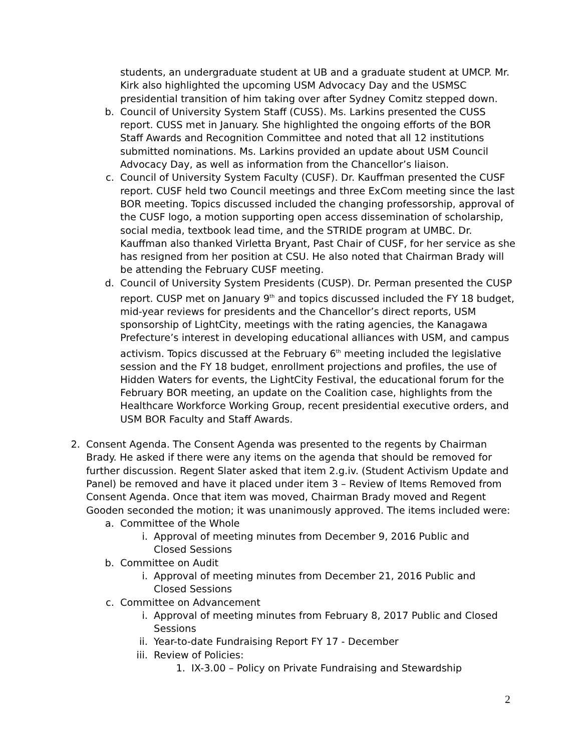students, an undergraduate student at UB and a graduate student at UMCP. Mr. Kirk also highlighted the upcoming USM Advocacy Day and the USMSC presidential transition of him taking over after Sydney Comitz stepped down.
b. Council of University System Staff (CUSS). Ms. Larkins presented the CUSS report. CUSS met in January. She highlighted the ongoing efforts of the BOR Staff Awards and Recognition Committee and noted that all 12 institutions submitted nominations. Ms. Larkins provided an update about USM Council Advocacy Day, as well as information from the Chancellor’s liaison.
c. Council of University System Faculty (CUSF). Dr. Kauffman presented the CUSF report. CUSF held two Council meetings and three ExCom meeting since the last BOR meeting. Topics discussed included the changing professorship, approval of the CUSF logo, a motion supporting open access dissemination of scholarship, social media, textbook lead time, and the STRIDE program at UMBC. Dr. Kauffman also thanked Virletta Bryant, Past Chair of CUSF, for her service as she has resigned from her position at CSU. He also noted that Chairman Brady will be attending the February CUSF meeting.
d. Council of University System Presidents (CUSP). Dr. Perman presented the CUSP report. CUSP met on January 9<sup>th</sup> and topics discussed included the FY 18 budget, mid-year reviews for presidents and the Chancellor’s direct reports, USM sponsorship of LightCity, meetings with the rating agencies, the Kanagawa Prefecture’s interest in developing educational alliances with USM, and campus activism. Topics discussed at the February 6<sup>th</sup> meeting included the legislative session and the FY 18 budget, enrollment projections and profiles, the use of Hidden Waters for events, the LightCity Festival, the educational forum for the February BOR meeting, an update on the Coalition case, highlights from the Healthcare Workforce Working Group, recent presidential executive orders, and USM BOR Faculty and Staff Awards.
2. Consent Agenda. The Consent Agenda was presented to the regents by Chairman Brady. He asked if there were any items on the agenda that should be removed for further discussion. Regent Slater asked that item 2.g.iv. (Student Activism Update and Panel) be removed and have it placed under item 3 – Review of Items Removed from Consent Agenda. Once that item was moved, Chairman Brady moved and Regent Gooden seconded the motion; it was unanimously approved. The items included were:
a. Committee of the Whole
i. Approval of meeting minutes from December 9, 2016 Public and Closed Sessions
b. Committee on Audit
i. Approval of meeting minutes from December 21, 2016 Public and Closed Sessions
c. Committee on Advancement
i. Approval of meeting minutes from February 8, 2017 Public and Closed Sessions
ii. Year-to-date Fundraising Report FY 17 - December
iii.
Review of Policies:
1. IX-3.00 – Policy on Private Fundraising and Stewardship
2